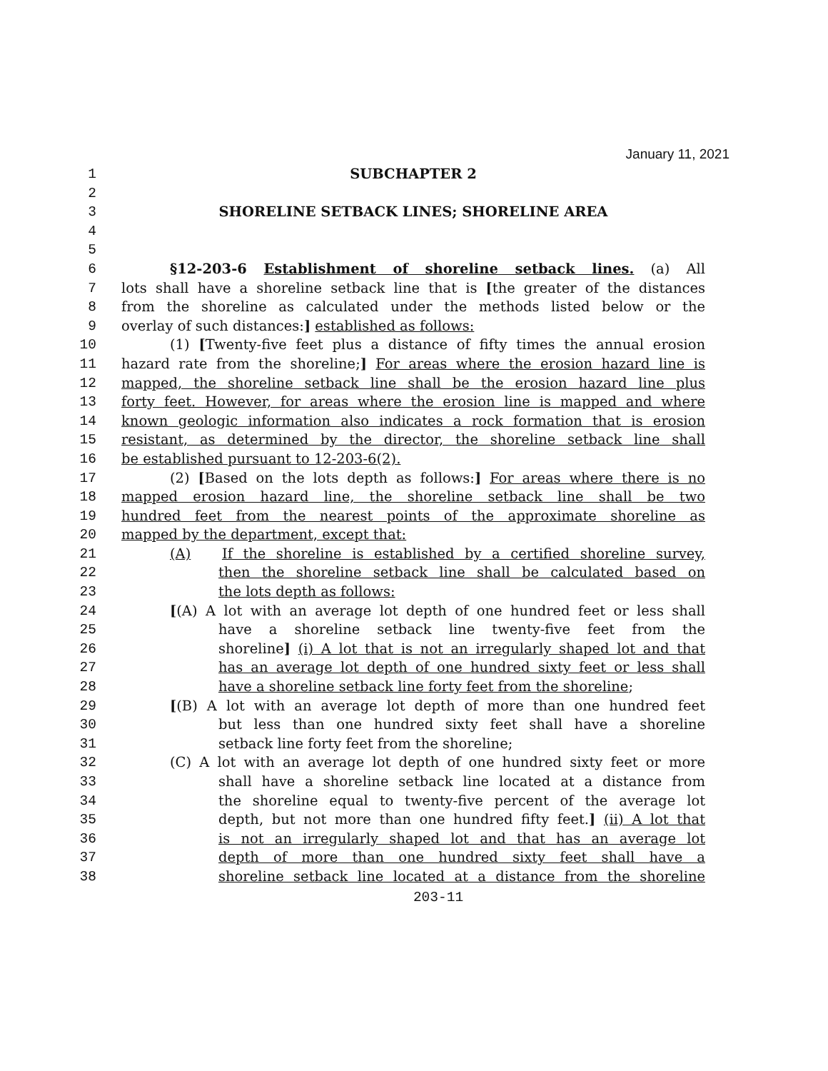January 11, 2021
1 SUBCHAPTER 2
2
3 SHORELINE SETBACK LINES; SHORELINE AREA
4
5
6 §12-203-6 Establishment of shoreline setback lines. (a) All
7 lots shall have a shoreline setback line that is [the greater of the distances
8 from the shoreline as calculated under the methods listed below or the
9 overlay of such distances:] established as follows:
10 (1) [Twenty-five feet plus a distance of fifty times the annual erosion
11 hazard rate from the shoreline;] For areas where the erosion hazard line is
12 mapped, the shoreline setback line shall be the erosion hazard line plus
13 forty feet. However, for areas where the erosion line is mapped and where
14 known geologic information also indicates a rock formation that is erosion
15 resistant, as determined by the director, the shoreline setback line shall
16 be established pursuant to 12-203-6(2).
17 (2) [Based on the lots depth as follows:] For areas where there is no
18 mapped erosion hazard line, the shoreline setback line shall be two
19 hundred feet from the nearest points of the approximate shoreline as
20 mapped by the department, except that:
21 (A) If the shoreline is established by a certified shoreline survey,
22 then the shoreline setback line shall be calculated based on
23 the lots depth as follows:
24 [(A) A lot with an average lot depth of one hundred feet or less shall
25 have a shoreline setback line twenty-five feet from the
26 shoreline] (i) A lot that is not an irregularly shaped lot and that
27 has an average lot depth of one hundred sixty feet or less shall
28 have a shoreline setback line forty feet from the shoreline;
29 [(B) A lot with an average lot depth of more than one hundred feet
30 but less than one hundred sixty feet shall have a shoreline
31 setback line forty feet from the shoreline;
32 (C) A lot with an average lot depth of one hundred sixty feet or more
33 shall have a shoreline setback line located at a distance from
34 the shoreline equal to twenty-five percent of the average lot
35 depth, but not more than one hundred fifty feet.] (ii) A lot that
36 is not an irregularly shaped lot and that has an average lot
37 depth of more than one hundred sixty feet shall have a
38 shoreline setback line located at a distance from the shoreline
203-11